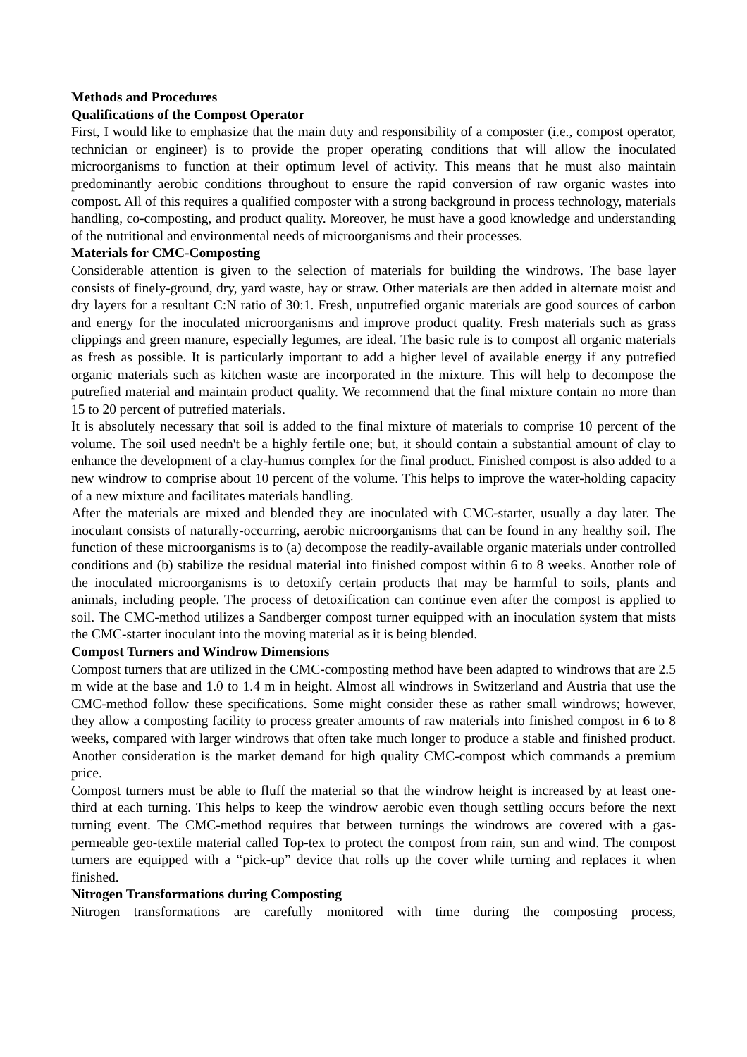Methods and Procedures
Qualifications of the Compost Operator
First, I would like to emphasize that the main duty and responsibility of a composter (i.e., compost operator, technician or engineer) is to provide the proper operating conditions that will allow the inoculated microorganisms to function at their optimum level of activity. This means that he must also maintain predominantly aerobic conditions throughout to ensure the rapid conversion of raw organic wastes into compost. All of this requires a qualified composter with a strong background in process technology, materials handling, co-composting, and product quality. Moreover, he must have a good knowledge and understanding of the nutritional and environmental needs of microorganisms and their processes.
Materials for CMC-Composting
Considerable attention is given to the selection of materials for building the windrows. The base layer consists of finely-ground, dry, yard waste, hay or straw. Other materials are then added in alternate moist and dry layers for a resultant C:N ratio of 30:1. Fresh, unputrefied organic materials are good sources of carbon and energy for the inoculated microorganisms and improve product quality. Fresh materials such as grass clippings and green manure, especially legumes, are ideal. The basic rule is to compost all organic materials as fresh as possible. It is particularly important to add a higher level of available energy if any putrefied organic materials such as kitchen waste are incorporated in the mixture. This will help to decompose the putrefied material and maintain product quality. We recommend that the final mixture contain no more than 15 to 20 percent of putrefied materials.
It is absolutely necessary that soil is added to the final mixture of materials to comprise 10 percent of the volume. The soil used needn't be a highly fertile one; but, it should contain a substantial amount of clay to enhance the development of a clay-humus complex for the final product. Finished compost is also added to a new windrow to comprise about 10 percent of the volume. This helps to improve the water-holding capacity of a new mixture and facilitates materials handling.
After the materials are mixed and blended they are inoculated with CMC-starter, usually a day later. The inoculant consists of naturally-occurring, aerobic microorganisms that can be found in any healthy soil. The function of these microorganisms is to (a) decompose the readily-available organic materials under controlled conditions and (b) stabilize the residual material into finished compost within 6 to 8 weeks. Another role of the inoculated microorganisms is to detoxify certain products that may be harmful to soils, plants and animals, including people. The process of detoxification can continue even after the compost is applied to soil. The CMC-method utilizes a Sandberger compost turner equipped with an inoculation system that mists the CMC-starter inoculant into the moving material as it is being blended.
Compost Turners and Windrow Dimensions
Compost turners that are utilized in the CMC-composting method have been adapted to windrows that are 2.5 m wide at the base and 1.0 to 1.4 m in height. Almost all windrows in Switzerland and Austria that use the CMC-method follow these specifications. Some might consider these as rather small windrows; however, they allow a composting facility to process greater amounts of raw materials into finished compost in 6 to 8 weeks, compared with larger windrows that often take much longer to produce a stable and finished product. Another consideration is the market demand for high quality CMC-compost which commands a premium price.
Compost turners must be able to fluff the material so that the windrow height is increased by at least one-third at each turning. This helps to keep the windrow aerobic even though settling occurs before the next turning event. The CMC-method requires that between turnings the windrows are covered with a gas-permeable geo-textile material called Top-tex to protect the compost from rain, sun and wind. The compost turners are equipped with a “pick-up” device that rolls up the cover while turning and replaces it when finished.
Nitrogen Transformations during Composting
Nitrogen transformations are carefully monitored with time during the composting process,